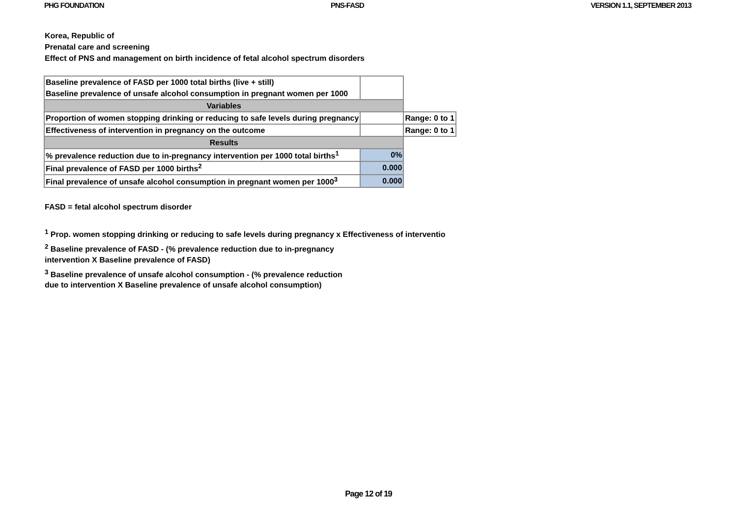PHG FOUNDATION PNS-FASD VERSION 1.1, SEPTEMBER 2013
Korea, Republic of
Prenatal care and screening
Effect of PNS and management on birth incidence of fetal alcohol spectrum disorders
| Baseline prevalence of FASD per 1000 total births (live + still) | | |
| Baseline prevalence of unsafe alcohol consumption in pregnant women per 1000 | | |
| Variables | | |
| Proportion of women stopping drinking or reducing to safe levels during pregnancy | | Range: 0 to 1 |
| Effectiveness of intervention in pregnancy on the outcome | | Range: 0 to 1 |
| Results | | |
| % prevalence reduction due to in-pregnancy intervention per 1000 total births<sup>1</sup> | 0% | |
| Final prevalence of FASD per 1000 births<sup>2</sup> | 0.000 | |
| Final prevalence of unsafe alcohol consumption in pregnant women per 1000<sup>3</sup> | 0.000 | |
FASD = fetal alcohol spectrum disorder
<sup>1</sup> Prop. women stopping drinking or reducing to safe levels during pregnancy x Effectiveness of interventio
<sup>2</sup> Baseline prevalence of FASD - (% prevalence reduction due to in-pregnancy
intervention X Baseline prevalence of FASD)
<sup>3</sup> Baseline prevalence of unsafe alcohol consumption - (% prevalence reduction
due to intervention X Baseline prevalence of unsafe alcohol consumption)
Page 12 of 19